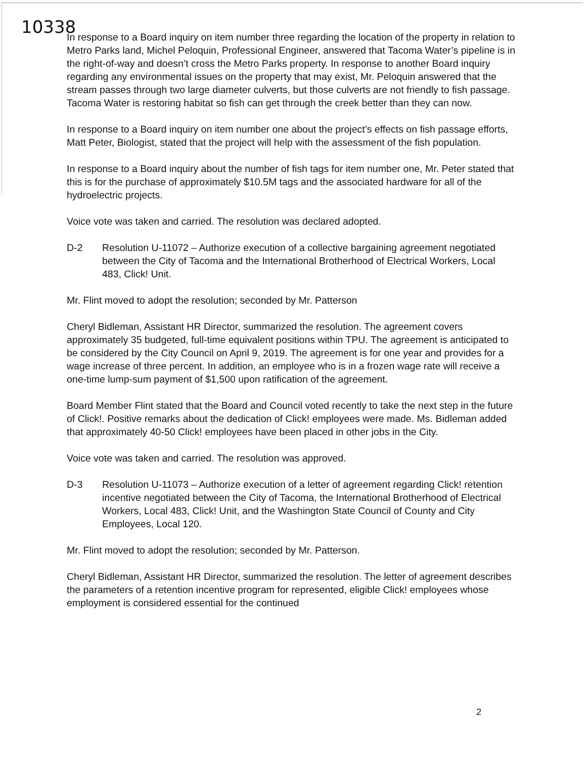10338
In response to a Board inquiry on item number three regarding the location of the property in relation to Metro Parks land, Michel Peloquin, Professional Engineer, answered that Tacoma Water’s pipeline is in the right-of-way and doesn’t cross the Metro Parks property. In response to another Board inquiry regarding any environmental issues on the property that may exist, Mr. Peloquin answered that the stream passes through two large diameter culverts, but those culverts are not friendly to fish passage. Tacoma Water is restoring habitat so fish can get through the creek better than they can now.
In response to a Board inquiry on item number one about the project’s effects on fish passage efforts, Matt Peter, Biologist, stated that the project will help with the assessment of the fish population.
In response to a Board inquiry about the number of fish tags for item number one, Mr. Peter stated that this is for the purchase of approximately $10.5M tags and the associated hardware for all of the hydroelectric projects.
Voice vote was taken and carried. The resolution was declared adopted.
D-2 Resolution U-11072 – Authorize execution of a collective bargaining agreement negotiated between the City of Tacoma and the International Brotherhood of Electrical Workers, Local 483, Click! Unit.
Mr. Flint moved to adopt the resolution; seconded by Mr. Patterson
Cheryl Bidleman, Assistant HR Director, summarized the resolution. The agreement covers approximately 35 budgeted, full-time equivalent positions within TPU. The agreement is anticipated to be considered by the City Council on April 9, 2019. The agreement is for one year and provides for a wage increase of three percent. In addition, an employee who is in a frozen wage rate will receive a one-time lump-sum payment of $1,500 upon ratification of the agreement.
Board Member Flint stated that the Board and Council voted recently to take the next step in the future of Click!. Positive remarks about the dedication of Click! employees were made. Ms. Bidleman added that approximately 40-50 Click! employees have been placed in other jobs in the City.
Voice vote was taken and carried. The resolution was approved.
D-3 Resolution U-11073 – Authorize execution of a letter of agreement regarding Click! retention incentive negotiated between the City of Tacoma, the International Brotherhood of Electrical Workers, Local 483, Click! Unit, and the Washington State Council of County and City Employees, Local 120.
Mr. Flint moved to adopt the resolution; seconded by Mr. Patterson.
Cheryl Bidleman, Assistant HR Director, summarized the resolution. The letter of agreement describes the parameters of a retention incentive program for represented, eligible Click! employees whose employment is considered essential for the continued
2